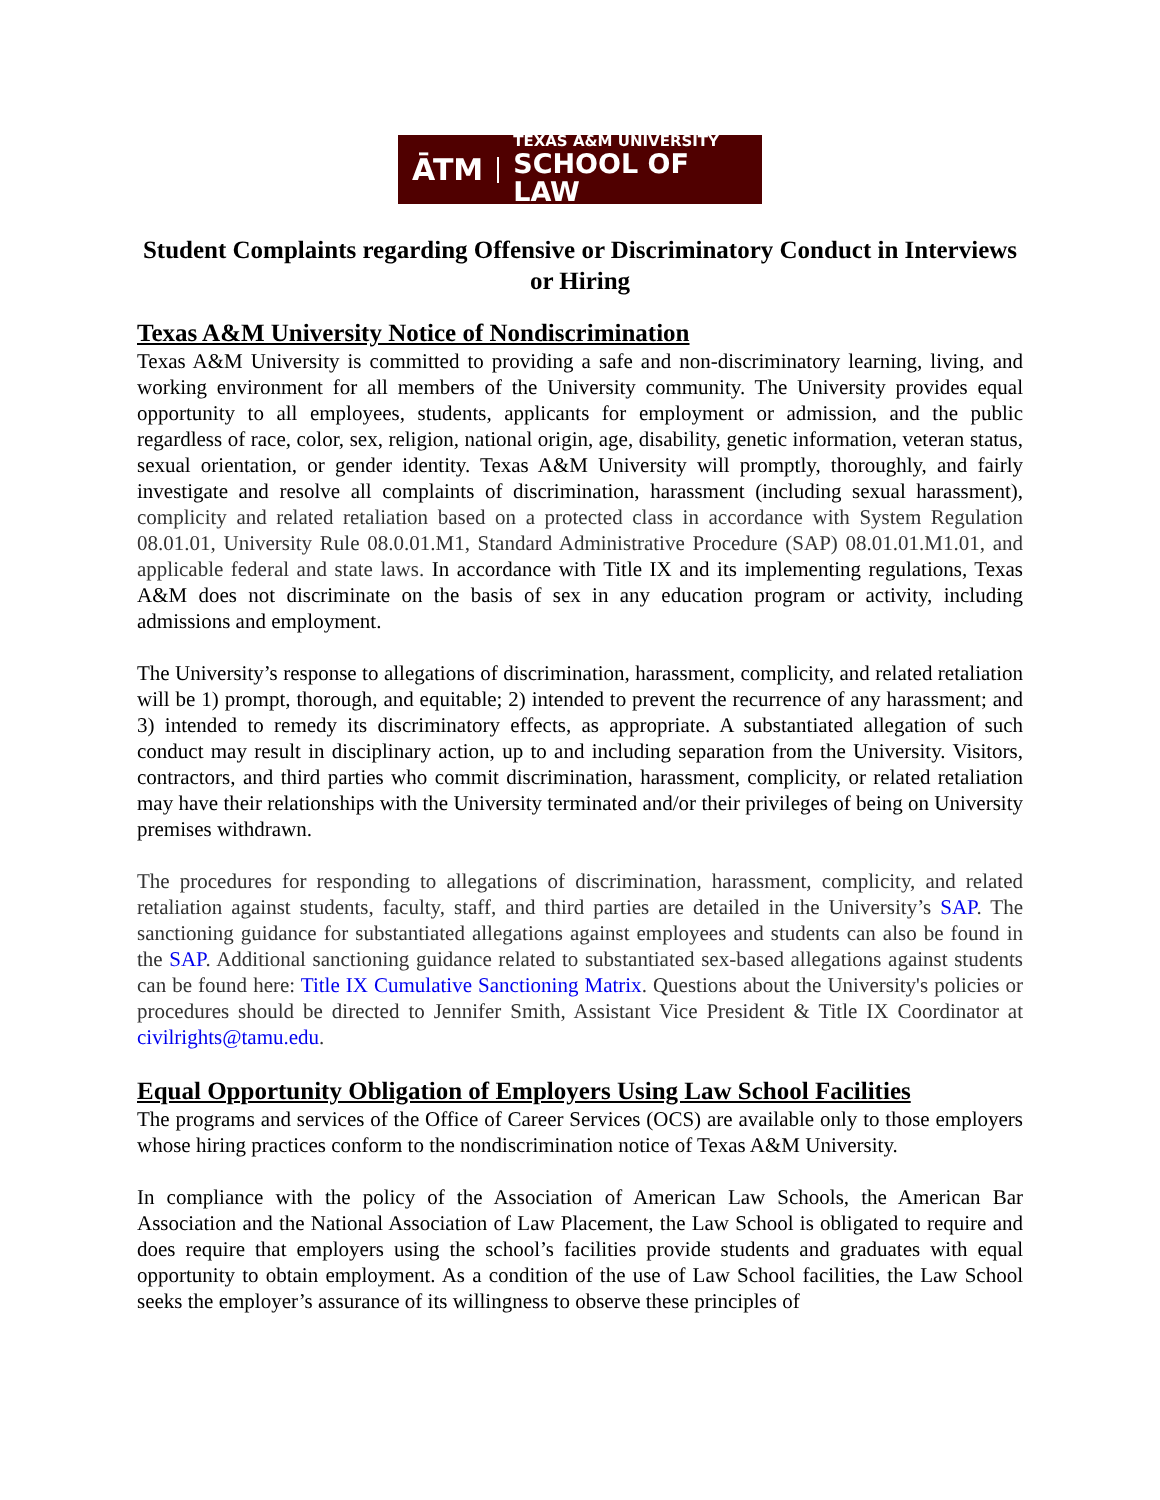ĀTM TEXAS A&M UNIVERSITY
SCHOOL OF LAW
Student Complaints regarding Offensive or Discriminatory Conduct in Interviews or Hiring
Texas A&M University Notice of Nondiscrimination
Texas A&M University is committed to providing a safe and non-discriminatory learning, living, and working environment for all members of the University community. The University provides equal opportunity to all employees, students, applicants for employment or admission, and the public regardless of race, color, sex, religion, national origin, age, disability, genetic information, veteran status, sexual orientation, or gender identity. Texas A&M University will promptly, thoroughly, and fairly investigate and resolve all complaints of discrimination, harassment (including sexual harassment), complicity and related retaliation based on a protected class in accordance with System Regulation 08.01.01, University Rule 08.0.01.M1, Standard Administrative Procedure (SAP) 08.01.01.M1.01, and applicable federal and state laws. In accordance with Title IX and its implementing regulations, Texas A&M does not discriminate on the basis of sex in any education program or activity, including admissions and employment.
The University’s response to allegations of discrimination, harassment, complicity, and related retaliation will be 1) prompt, thorough, and equitable; 2) intended to prevent the recurrence of any harassment; and 3) intended to remedy its discriminatory effects, as appropriate. A substantiated allegation of such conduct may result in disciplinary action, up to and including separation from the University. Visitors, contractors, and third parties who commit discrimination, harassment, complicity, or related retaliation may have their relationships with the University terminated and/or their privileges of being on University premises withdrawn.
The procedures for responding to allegations of discrimination, harassment, complicity, and related retaliation against students, faculty, staff, and third parties are detailed in the University’s SAP. The sanctioning guidance for substantiated allegations against employees and students can also be found in the SAP. Additional sanctioning guidance related to substantiated sex-based allegations against students can be found here: Title IX Cumulative Sanctioning Matrix. Questions about the University's policies or procedures should be directed to Jennifer Smith, Assistant Vice President & Title IX Coordinator at civilrights@tamu.edu.
Equal Opportunity Obligation of Employers Using Law School Facilities
The programs and services of the Office of Career Services (OCS) are available only to those employers whose hiring practices conform to the nondiscrimination notice of Texas A&M University.
In compliance with the policy of the Association of American Law Schools, the American Bar Association and the National Association of Law Placement, the Law School is obligated to require and does require that employers using the school’s facilities provide students and graduates with equal opportunity to obtain employment. As a condition of the use of Law School facilities, the Law School seeks the employer’s assurance of its willingness to observe these principles of